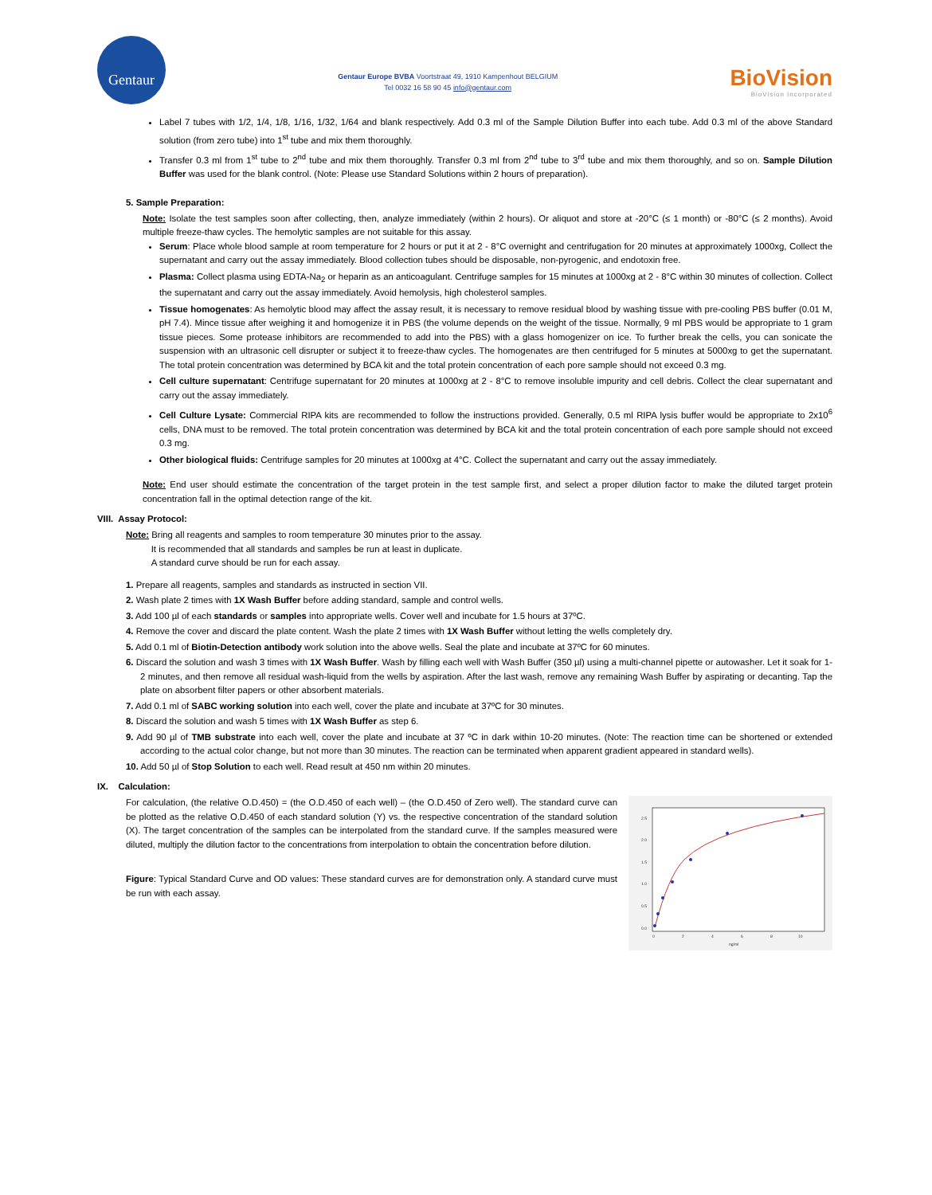Gentaur
Gentaur Europe BVBA Voortstraat 49, 1910 Kampenhout BELGIUM
Tel 0032 16 58 90 45 info@gentaur.com
BioVision
BioVision Incorporated
Label 7 tubes with 1/2, 1/4, 1/8, 1/16, 1/32, 1/64 and blank respectively. Add 0.3 ml of the Sample Dilution Buffer into each tube. Add 0.3 ml of the above Standard solution (from zero tube) into 1<sup>st</sup> tube and mix them thoroughly.
Transfer 0.3 ml from 1<sup>st</sup> tube to 2<sup>nd</sup> tube and mix them thoroughly. Transfer 0.3 ml from 2<sup>nd</sup> tube to 3<sup>rd</sup> tube and mix them thoroughly, and so on. Sample Dilution Buffer was used for the blank control. (Note: Please use Standard Solutions within 2 hours of preparation).
5. Sample Preparation:
Note: Isolate the test samples soon after collecting, then, analyze immediately (within 2 hours). Or aliquot and store at -20°C (≤ 1 month) or -80°C (≤ 2 months). Avoid multiple freeze-thaw cycles. The hemolytic samples are not suitable for this assay.
Serum: Place whole blood sample at room temperature for 2 hours or put it at 2 - 8°C overnight and centrifugation for 20 minutes at approximately 1000xg, Collect the supernatant and carry out the assay immediately. Blood collection tubes should be disposable, non-pyrogenic, and endotoxin free.
Plasma: Collect plasma using EDTA-Na<sub>2</sub> or heparin as an anticoagulant. Centrifuge samples for 15 minutes at 1000xg at 2 - 8°C within 30 minutes of collection. Collect the supernatant and carry out the assay immediately. Avoid hemolysis, high cholesterol samples.
Tissue homogenates: As hemolytic blood may affect the assay result, it is necessary to remove residual blood by washing tissue with pre-cooling PBS buffer (0.01 M, pH 7.4). Mince tissue after weighing it and homogenize it in PBS (the volume depends on the weight of the tissue. Normally, 9 ml PBS would be appropriate to 1 gram tissue pieces. Some protease inhibitors are recommended to add into the PBS) with a glass homogenizer on ice. To further break the cells, you can sonicate the suspension with an ultrasonic cell disrupter or subject it to freeze-thaw cycles. The homogenates are then centrifuged for 5 minutes at 5000xg to get the supernatant. The total protein concentration was determined by BCA kit and the total protein concentration of each pore sample should not exceed 0.3 mg.
Cell culture supernatant: Centrifuge supernatant for 20 minutes at 1000xg at 2 - 8°C to remove insoluble impurity and cell debris. Collect the clear supernatant and carry out the assay immediately.
Cell Culture Lysate: Commercial RIPA kits are recommended to follow the instructions provided. Generally, 0.5 ml RIPA lysis buffer would be appropriate to 2x10<sup>6</sup> cells, DNA must to be removed. The total protein concentration was determined by BCA kit and the total protein concentration of each pore sample should not exceed 0.3 mg.
Other biological fluids: Centrifuge samples for 20 minutes at 1000xg at 4°C. Collect the supernatant and carry out the assay immediately.
Note: End user should estimate the concentration of the target protein in the test sample first, and select a proper dilution factor to make the diluted target protein concentration fall in the optimal detection range of the kit.
VIII. Assay Protocol:
Note: Bring all reagents and samples to room temperature 30 minutes prior to the assay.
It is recommended that all standards and samples be run at least in duplicate.
A standard curve should be run for each assay.
1. Prepare all reagents, samples and standards as instructed in section VII.
2. Wash plate 2 times with 1X Wash Buffer before adding standard, sample and control wells.
3. Add 100 µl of each standards or samples into appropriate wells. Cover well and incubate for 1.5 hours at 37ºC.
4. Remove the cover and discard the plate content. Wash the plate 2 times with 1X Wash Buffer without letting the wells completely dry.
5. Add 0.1 ml of Biotin-Detection antibody work solution into the above wells. Seal the plate and incubate at 37ºC for 60 minutes.
6. Discard the solution and wash 3 times with 1X Wash Buffer. Wash by filling each well with Wash Buffer (350 µl) using a multi-channel pipette or autowasher. Let it soak for 1-2 minutes, and then remove all residual wash-liquid from the wells by aspiration. After the last wash, remove any remaining Wash Buffer by aspirating or decanting. Tap the plate on absorbent filter papers or other absorbent materials.
7. Add 0.1 ml of SABC working solution into each well, cover the plate and incubate at 37ºC for 30 minutes.
8. Discard the solution and wash 5 times with 1X Wash Buffer as step 6.
9. Add 90 µl of TMB substrate into each well, cover the plate and incubate at 37 ºC in dark within 10-20 minutes. (Note: The reaction time can be shortened or extended according to the actual color change, but not more than 30 minutes. The reaction can be terminated when apparent gradient appeared in standard wells).
10. Add 50 µl of Stop Solution to each well. Read result at 450 nm within 20 minutes.
IX. Calculation:
For calculation, (the relative O.D.450) = (the O.D.450 of each well) – (the O.D.450 of Zero well). The standard curve can be plotted as the relative O.D.450 of each standard solution (Y) vs. the respective concentration of the standard solution (X). The target concentration of the samples can be interpolated from the standard curve. If the samples measured were diluted, multiply the dilution factor to the concentrations from interpolation to obtain the concentration before dilution.
Figure: Typical Standard Curve and OD values: These standard curves are for demonstration only. A standard curve must be run with each assay.
2.5
2.0
1.5
1.0
0.5
0.0
0
2
4
6
8
10
ng/ml